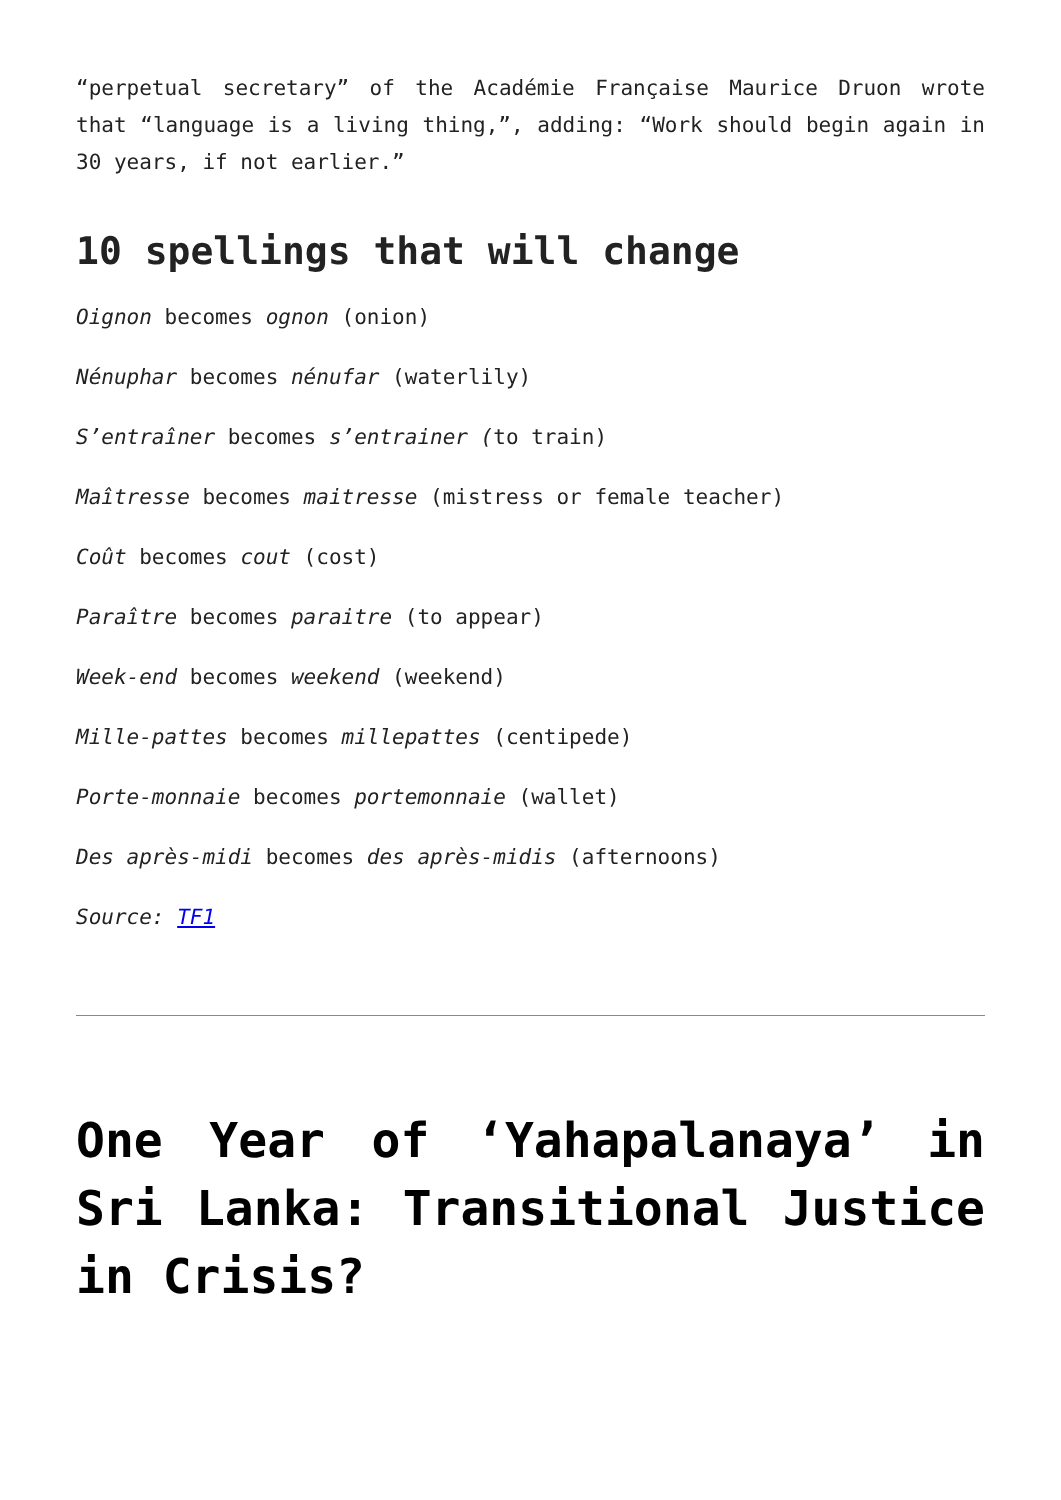“perpetual secretary” of the Académie Française Maurice Druon wrote that “language is a living thing,”, adding: “Work should begin again in 30 years, if not earlier.”
10 spellings that will change
Oignon becomes ognon (onion)
Nénuphar becomes nénufar (waterlily)
S’entraîner becomes s’entrainer (to train)
Maîtresse becomes maitresse (mistress or female teacher)
Coût becomes cout (cost)
Paraître becomes paraitre (to appear)
Week-end becomes weekend (weekend)
Mille-pattes becomes millepattes (centipede)
Porte-monnaie becomes portemonnaie (wallet)
Des après-midi becomes des après-midis (afternoons)
Source: TF1
One Year of ‘Yahapalanaya’ in Sri Lanka: Transitional Justice in Crisis?